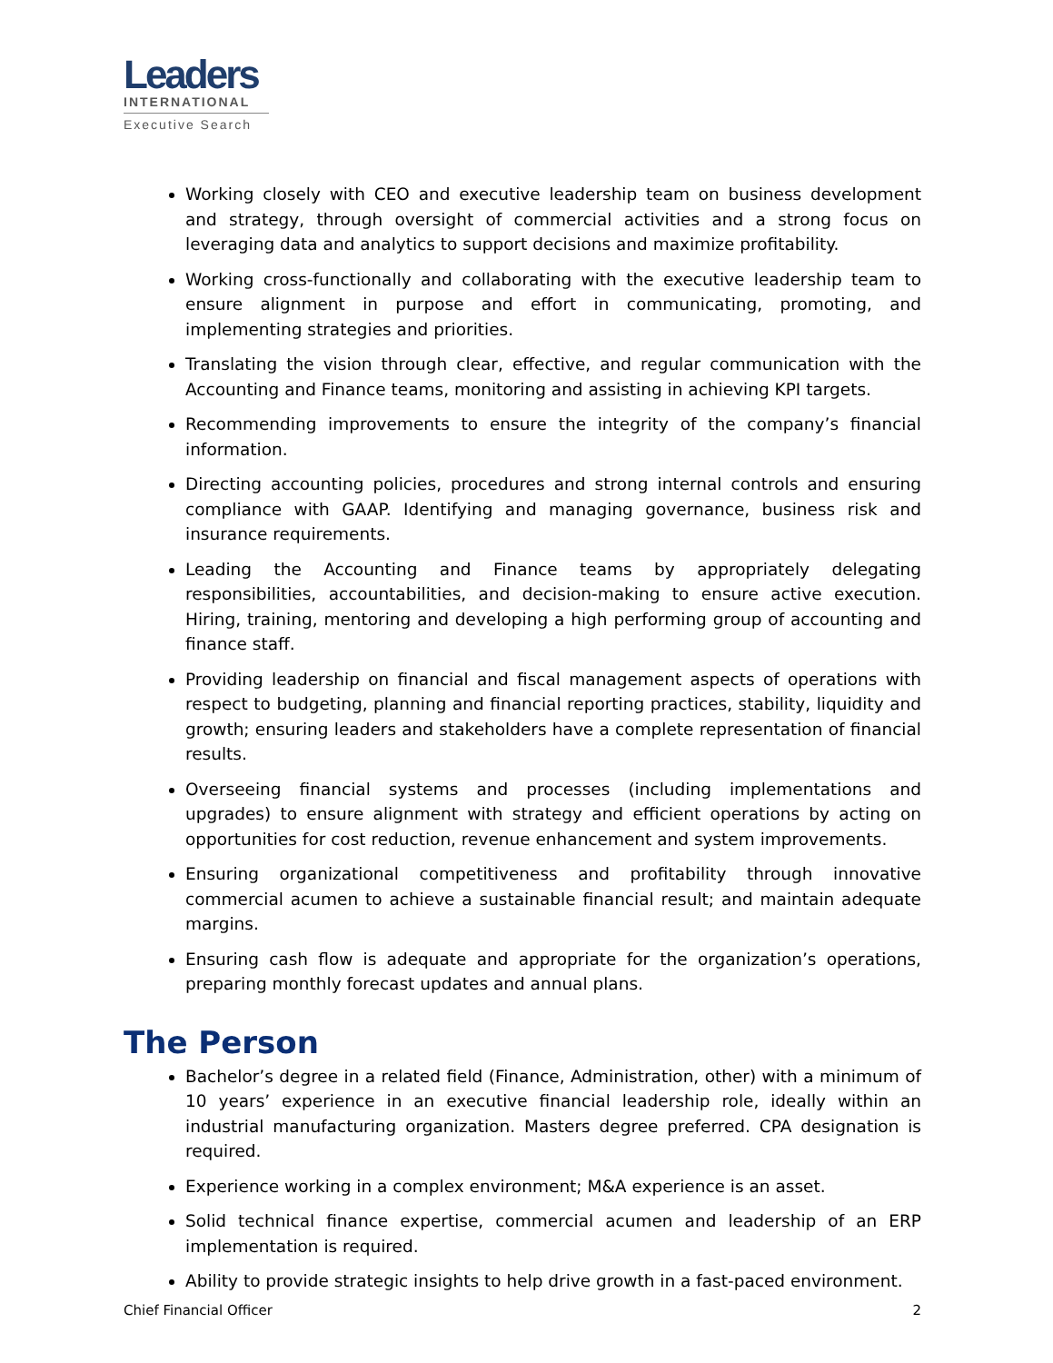Leaders
INTERNATIONAL
Executive Search
Working closely with CEO and executive leadership team on business development and strategy, through oversight of commercial activities and a strong focus on leveraging data and analytics to support decisions and maximize profitability.
Working cross-functionally and collaborating with the executive leadership team to ensure alignment in purpose and effort in communicating, promoting, and implementing strategies and priorities.
Translating the vision through clear, effective, and regular communication with the Accounting and Finance teams, monitoring and assisting in achieving KPI targets.
Recommending improvements to ensure the integrity of the company’s financial information.
Directing accounting policies, procedures and strong internal controls and ensuring compliance with GAAP. Identifying and managing governance, business risk and insurance requirements.
Leading the Accounting and Finance teams by appropriately delegating responsibilities, accountabilities, and decision-making to ensure active execution. Hiring, training, mentoring and developing a high performing group of accounting and finance staff.
Providing leadership on financial and fiscal management aspects of operations with respect to budgeting, planning and financial reporting practices, stability, liquidity and growth; ensuring leaders and stakeholders have a complete representation of financial results.
Overseeing financial systems and processes (including implementations and upgrades) to ensure alignment with strategy and efficient operations by acting on opportunities for cost reduction, revenue enhancement and system improvements.
Ensuring organizational competitiveness and profitability through innovative commercial acumen to achieve a sustainable financial result; and maintain adequate margins.
Ensuring cash flow is adequate and appropriate for the organization’s operations, preparing monthly forecast updates and annual plans.
The Person
Bachelor’s degree in a related field (Finance, Administration, other) with a minimum of 10 years’ experience in an executive financial leadership role, ideally within an industrial manufacturing organization. Masters degree preferred. CPA designation is required.
Experience working in a complex environment; M&A experience is an asset.
Solid technical finance expertise, commercial acumen and leadership of an ERP implementation is required.
Ability to provide strategic insights to help drive growth in a fast-paced environment.
Chief Financial Officer 2